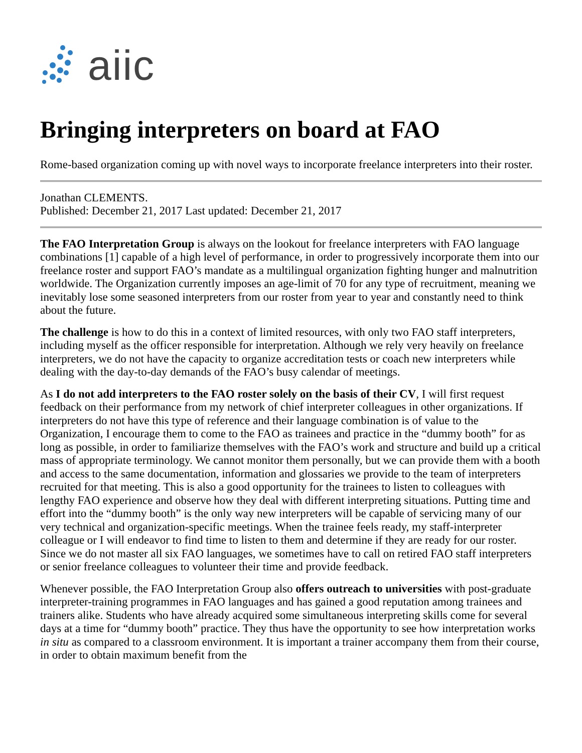aiic
Bringing interpreters on board at FAO
Rome-based organization coming up with novel ways to incorporate freelance interpreters into their roster.
Jonathan CLEMENTS.
Published: December 21, 2017 Last updated: December 21, 2017
The FAO Interpretation Group is always on the lookout for freelance interpreters with FAO language combinations [1] capable of a high level of performance, in order to progressively incorporate them into our freelance roster and support FAO’s mandate as a multilingual organization fighting hunger and malnutrition worldwide. The Organization currently imposes an age-limit of 70 for any type of recruitment, meaning we inevitably lose some seasoned interpreters from our roster from year to year and constantly need to think about the future.
The challenge is how to do this in a context of limited resources, with only two FAO staff interpreters, including myself as the officer responsible for interpretation. Although we rely very heavily on freelance interpreters, we do not have the capacity to organize accreditation tests or coach new interpreters while dealing with the day-to-day demands of the FAO’s busy calendar of meetings.
As I do not add interpreters to the FAO roster solely on the basis of their CV, I will first request feedback on their performance from my network of chief interpreter colleagues in other organizations. If interpreters do not have this type of reference and their language combination is of value to the Organization, I encourage them to come to the FAO as trainees and practice in the “dummy booth” for as long as possible, in order to familiarize themselves with the FAO’s work and structure and build up a critical mass of appropriate terminology. We cannot monitor them personally, but we can provide them with a booth and access to the same documentation, information and glossaries we provide to the team of interpreters recruited for that meeting. This is also a good opportunity for the trainees to listen to colleagues with lengthy FAO experience and observe how they deal with different interpreting situations. Putting time and effort into the “dummy booth” is the only way new interpreters will be capable of servicing many of our very technical and organization-specific meetings. When the trainee feels ready, my staff-interpreter colleague or I will endeavor to find time to listen to them and determine if they are ready for our roster. Since we do not master all six FAO languages, we sometimes have to call on retired FAO staff interpreters or senior freelance colleagues to volunteer their time and provide feedback.
Whenever possible, the FAO Interpretation Group also offers outreach to universities with post-graduate interpreter-training programmes in FAO languages and has gained a good reputation among trainees and trainers alike. Students who have already acquired some simultaneous interpreting skills come for several days at a time for “dummy booth” practice. They thus have the opportunity to see how interpretation works in situ as compared to a classroom environment. It is important a trainer accompany them from their course, in order to obtain maximum benefit from the